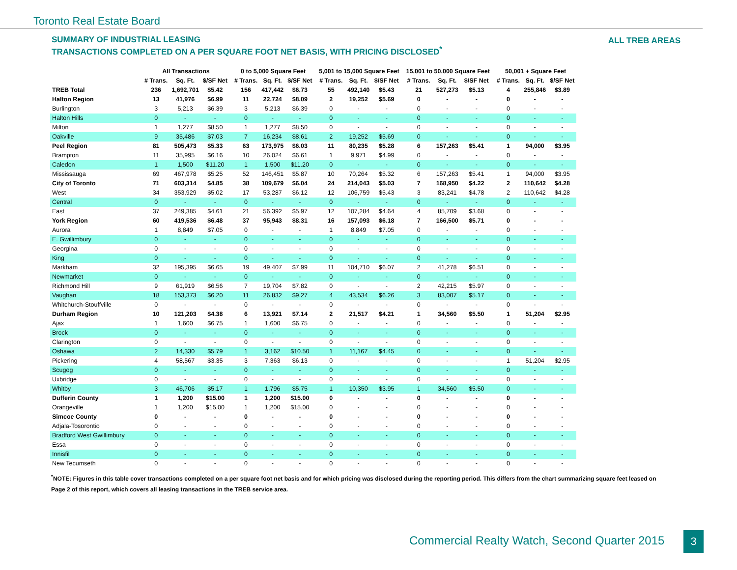Toronto Real Estate Board
ALL TREB AREAS
SUMMARY OF INDUSTRIAL LEASING
TRANSACTIONS COMPLETED ON A PER SQUARE FOOT NET BASIS, WITH PRICING DISCLOSED<sup>*</sup>
| | All Transactions | | | | 0 to 5,000 Square Feet | | | | 5,001 to 15,000 Square Feet | | | | 15,001 to 50,000 Square Feet | | | | 50,001 + Square Feet | | |
| --- | --- | --- | --- | --- | --- | --- | --- | --- | --- | --- | --- | --- | --- | --- | --- | --- | --- | --- | --- |
| | # Trans. | Sq. Ft. | $/SF Net | | # Trans. | Sq. Ft. | $/SF Net | | # Trans. | Sq. Ft. | $/SF Net | | # Trans. | Sq. Ft. | $/SF Net | | # Trans. | Sq. Ft. | $/SF Net |
| TREB Total | 236 | 1,692,701 | $5.42 | | 156 | 417,442 | $6.73 | | 55 | 492,140 | $5.43 | | 21 | 527,273 | $5.13 | | 4 | 255,846 | $3.89 |
| Halton Region | 13 | 41,976 | $6.99 | | 11 | 22,724 | $8.09 | | 2 | 19,252 | $5.69 | | 0 | - | - | | 0 | - | - |
| Burlington | 3 | 5,213 | $6.39 | | 3 | 5,213 | $6.39 | | 0 | - | - | | 0 | - | - | | 0 | - | - |
| Halton Hills | 0 | - | - | | 0 | - | - | | 0 | - | - | | 0 | - | - | | 0 | - | - |
| Milton | 1 | 1,277 | $8.50 | | 1 | 1,277 | $8.50 | | 0 | - | - | | 0 | - | - | | 0 | - | - |
| Oakville | 9 | 35,486 | $7.03 | | 7 | 16,234 | $8.61 | | 2 | 19,252 | $5.69 | | 0 | - | - | | 0 | - | - |
| Peel Region | 81 | 505,473 | $5.33 | | 63 | 173,975 | $6.03 | | 11 | 80,235 | $5.28 | | 6 | 157,263 | $5.41 | | 1 | 94,000 | $3.95 |
| Brampton | 11 | 35,995 | $6.16 | | 10 | 26,024 | $6.61 | | 1 | 9,971 | $4.99 | | 0 | - | - | | 0 | - | - |
| Caledon | 1 | 1,500 | $11.20 | | 1 | 1,500 | $11.20 | | 0 | - | - | | 0 | - | - | | 0 | - | - |
| Mississauga | 69 | 467,978 | $5.25 | | 52 | 146,451 | $5.87 | | 10 | 70,264 | $5.32 | | 6 | 157,263 | $5.41 | | 1 | 94,000 | $3.95 |
| City of Toronto | 71 | 603,314 | $4.85 | | 38 | 109,679 | $6.04 | | 24 | 214,043 | $5.03 | | 7 | 168,950 | $4.22 | | 2 | 110,642 | $4.28 |
| West | 34 | 353,929 | $5.02 | | 17 | 53,287 | $6.12 | | 12 | 106,759 | $5.43 | | 3 | 83,241 | $4.78 | | 2 | 110,642 | $4.28 |
| Central | 0 | - | - | | 0 | - | - | | 0 | - | - | | 0 | - | - | | 0 | - | - |
| East | 37 | 249,385 | $4.61 | | 21 | 56,392 | $5.97 | | 12 | 107,284 | $4.64 | | 4 | 85,709 | $3.68 | | 0 | - | - |
| York Region | 60 | 419,536 | $6.48 | | 37 | 95,943 | $8.31 | | 16 | 157,093 | $6.18 | | 7 | 166,500 | $5.71 | | 0 | - | - |
| Aurora | 1 | 8,849 | $7.05 | | 0 | - | - | | 1 | 8,849 | $7.05 | | 0 | - | - | | 0 | - | - |
| E. Gwillimbury | 0 | - | - | | 0 | - | - | | 0 | - | - | | 0 | - | - | | 0 | - | - |
| Georgina | 0 | - | - | | 0 | - | - | | 0 | - | - | | 0 | - | - | | 0 | - | - |
| King | 0 | - | - | | 0 | - | - | | 0 | - | - | | 0 | - | - | | 0 | - | - |
| Markham | 32 | 195,395 | $6.65 | | 19 | 49,407 | $7.99 | | 11 | 104,710 | $6.07 | | 2 | 41,278 | $6.51 | | 0 | - | - |
| Newmarket | 0 | - | - | | 0 | - | - | | 0 | - | - | | 0 | - | - | | 0 | - | - |
| Richmond Hill | 9 | 61,919 | $6.56 | | 7 | 19,704 | $7.82 | | 0 | - | - | | 2 | 42,215 | $5.97 | | 0 | - | - |
| Vaughan | 18 | 153,373 | $6.20 | | 11 | 26,832 | $9.27 | | 4 | 43,534 | $6.26 | | 3 | 83,007 | $5.17 | | 0 | - | - |
| Whitchurch-Stouffville | 0 | - | - | | 0 | - | - | | 0 | - | - | | 0 | - | - | | 0 | - | - |
| Durham Region | 10 | 121,203 | $4.38 | | 6 | 13,921 | $7.14 | | 2 | 21,517 | $4.21 | | 1 | 34,560 | $5.50 | | 1 | 51,204 | $2.95 |
| Ajax | 1 | 1,600 | $6.75 | | 1 | 1,600 | $6.75 | | 0 | - | - | | 0 | - | - | | 0 | - | - |
| Brock | 0 | - | - | | 0 | - | - | | 0 | - | - | | 0 | - | - | | 0 | - | - |
| Clarington | 0 | - | - | | 0 | - | - | | 0 | - | - | | 0 | - | - | | 0 | - | - |
| Oshawa | 2 | 14,330 | $5.79 | | 1 | 3,162 | $10.50 | | 1 | 11,167 | $4.45 | | 0 | - | - | | 0 | - | - |
| Pickering | 4 | 58,567 | $3.35 | | 3 | 7,363 | $6.13 | | 0 | - | - | | 0 | - | - | | 1 | 51,204 | $2.95 |
| Scugog | 0 | - | - | | 0 | - | - | | 0 | - | - | | 0 | - | - | | 0 | - | - |
| Uxbridge | 0 | - | - | | 0 | - | - | | 0 | - | - | | 0 | - | - | | 0 | - | - |
| Whitby | 3 | 46,706 | $5.17 | | 1 | 1,796 | $5.75 | | 1 | 10,350 | $3.95 | | 1 | 34,560 | $5.50 | | 0 | - | - |
| Dufferin County | 1 | 1,200 | $15.00 | | 1 | 1,200 | $15.00 | | 0 | - | - | | 0 | - | - | | 0 | - | - |
| Orangeville | 1 | 1,200 | $15.00 | | 1 | 1,200 | $15.00 | | 0 | - | - | | 0 | - | - | | 0 | - | - |
| Simcoe County | 0 | - | - | | 0 | - | - | | 0 | - | - | | 0 | - | - | | 0 | - | - |
| Adjala-Tosorontio | 0 | - | - | | 0 | - | - | | 0 | - | - | | 0 | - | - | | 0 | - | - |
| Bradford West Gwillimbury | 0 | - | - | | 0 | - | - | | 0 | - | - | | 0 | - | - | | 0 | - | - |
| Essa | 0 | - | - | | 0 | - | - | | 0 | - | - | | 0 | - | - | | 0 | - | - |
| Innisfil | 0 | - | - | | 0 | - | - | | 0 | - | - | | 0 | - | - | | 0 | - | - |
| New Tecumseth | 0 | - | - | | 0 | - | - | | 0 | - | - | | 0 | - | - | | 0 | - | - |
<sup>*</sup> NOTE: Figures in this table cover transactions completed on a per square foot net basis and for which pricing was disclosed during the reporting period. This differs from the chart summarizing square feet leased on Page 2 of this report, which covers all leasing transactions in the TREB service area.
Commercial Realty Watch, Second Quarter 2015
3